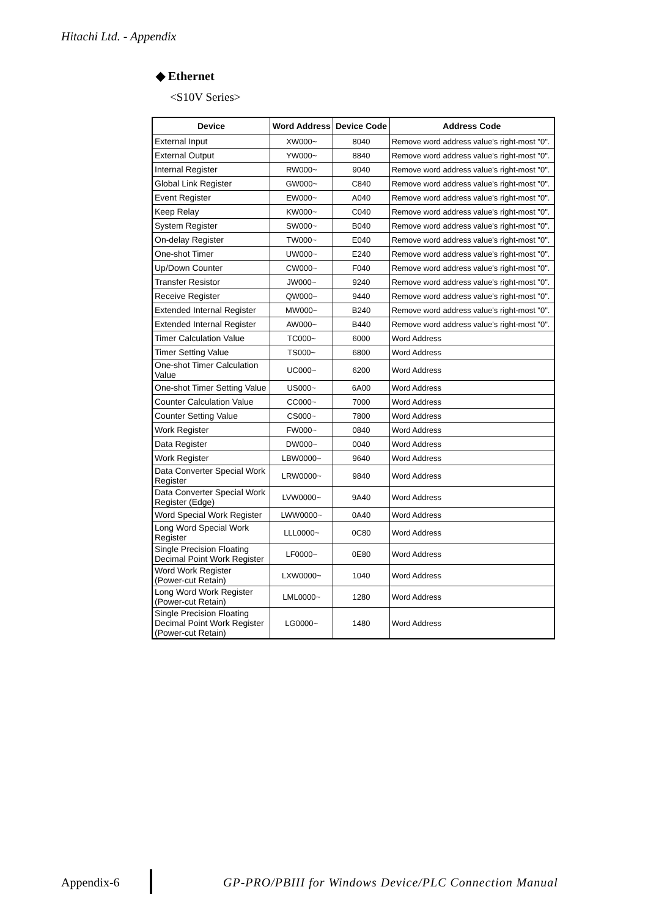Hitachi Ltd. - Appendix
◆ Ethernet
<S10V Series>
| Device | Word Address | Device Code | Address Code |
| --- | --- | --- | --- |
| External Input | XW000~ | 8040 | Remove word address value's right-most "0". |
| External Output | YW000~ | 8840 | Remove word address value's right-most "0". |
| Internal Register | RW000~ | 9040 | Remove word address value's right-most "0". |
| Global Link Register | GW000~ | C840 | Remove word address value's right-most "0". |
| Event Register | EW000~ | A040 | Remove word address value's right-most "0". |
| Keep Relay | KW000~ | C040 | Remove word address value's right-most "0". |
| System Register | SW000~ | B040 | Remove word address value's right-most "0". |
| On-delay Register | TW000~ | E040 | Remove word address value's right-most "0". |
| One-shot Timer | UW000~ | E240 | Remove word address value's right-most "0". |
| Up/Down Counter | CW000~ | F040 | Remove word address value's right-most "0". |
| Transfer Resistor | JW000~ | 9240 | Remove word address value's right-most "0". |
| Receive Register | QW000~ | 9440 | Remove word address value's right-most "0". |
| Extended Internal Register | MW000~ | B240 | Remove word address value's right-most "0". |
| Extended Internal Register | AW000~ | B440 | Remove word address value's right-most "0". |
| Timer Calculation Value | TC000~ | 6000 | Word Address |
| Timer Setting Value | TS000~ | 6800 | Word Address |
| One-shot Timer Calculation Value | UC000~ | 6200 | Word Address |
| One-shot Timer Setting Value | US000~ | 6A00 | Word Address |
| Counter Calculation Value | CC000~ | 7000 | Word Address |
| Counter Setting Value | CS000~ | 7800 | Word Address |
| Work Register | FW000~ | 0840 | Word Address |
| Data Register | DW000~ | 0040 | Word Address |
| Work Register | LBW0000~ | 9640 | Word Address |
| Data Converter Special Work Register | LRW0000~ | 9840 | Word Address |
| Data Converter Special Work Register (Edge) | LVW0000~ | 9A40 | Word Address |
| Word Special Work Register | LWW0000~ | 0A40 | Word Address |
| Long Word Special Work Register | LLL0000~ | 0C80 | Word Address |
| Single Precision Floating Decimal Point Work Register | LF0000~ | 0E80 | Word Address |
| Word Work Register (Power-cut Retain) | LXW0000~ | 1040 | Word Address |
| Long Word Work Register (Power-cut Retain) | LML0000~ | 1280 | Word Address |
| Single Precision Floating Decimal Point Work Register (Power-cut Retain) | LG0000~ | 1480 | Word Address |
Appendix-6
GP-PRO/PBIII for Windows Device/PLC Connection Manual